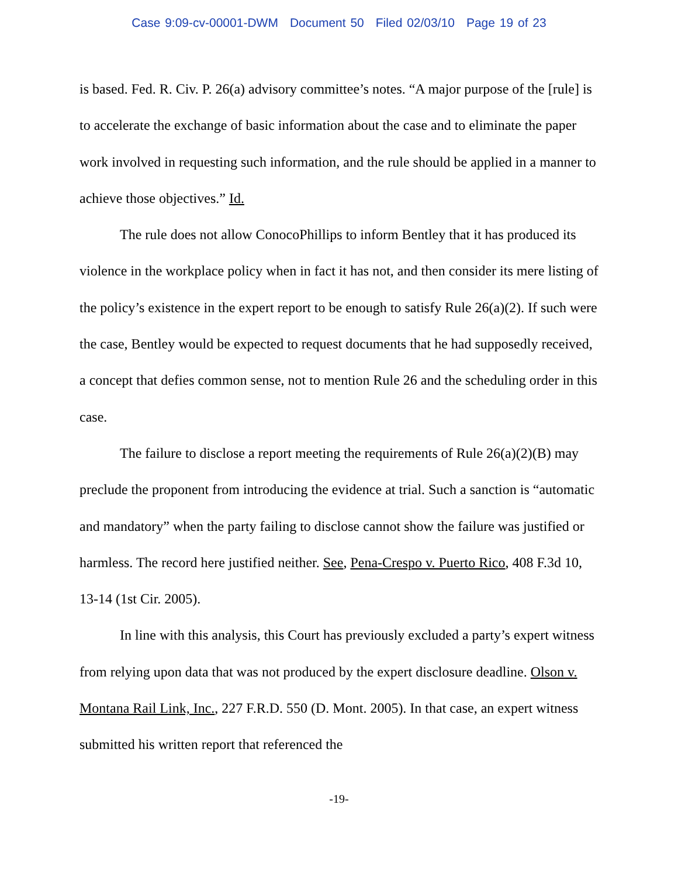Case 9:09-cv-00001-DWM Document 50 Filed 02/03/10 Page 19 of 23
is based. Fed. R. Civ. P. 26(a) advisory committee’s notes. “A major purpose of the [rule] is to accelerate the exchange of basic information about the case and to eliminate the paper work involved in requesting such information, and the rule should be applied in a manner to achieve those objectives.” Id.
The rule does not allow ConocoPhillips to inform Bentley that it has produced its violence in the workplace policy when in fact it has not, and then consider its mere listing of the policy’s existence in the expert report to be enough to satisfy Rule 26(a)(2). If such were the case, Bentley would be expected to request documents that he had supposedly received, a concept that defies common sense, not to mention Rule 26 and the scheduling order in this case.
The failure to disclose a report meeting the requirements of Rule 26(a)(2)(B) may preclude the proponent from introducing the evidence at trial. Such a sanction is “automatic and mandatory” when the party failing to disclose cannot show the failure was justified or harmless. The record here justified neither. See, Pena-Crespo v. Puerto Rico, 408 F.3d 10, 13-14 (1st Cir. 2005).
In line with this analysis, this Court has previously excluded a party’s expert witness from relying upon data that was not produced by the expert disclosure deadline. Olson v. Montana Rail Link, Inc., 227 F.R.D. 550 (D. Mont. 2005). In that case, an expert witness submitted his written report that referenced the
-19-